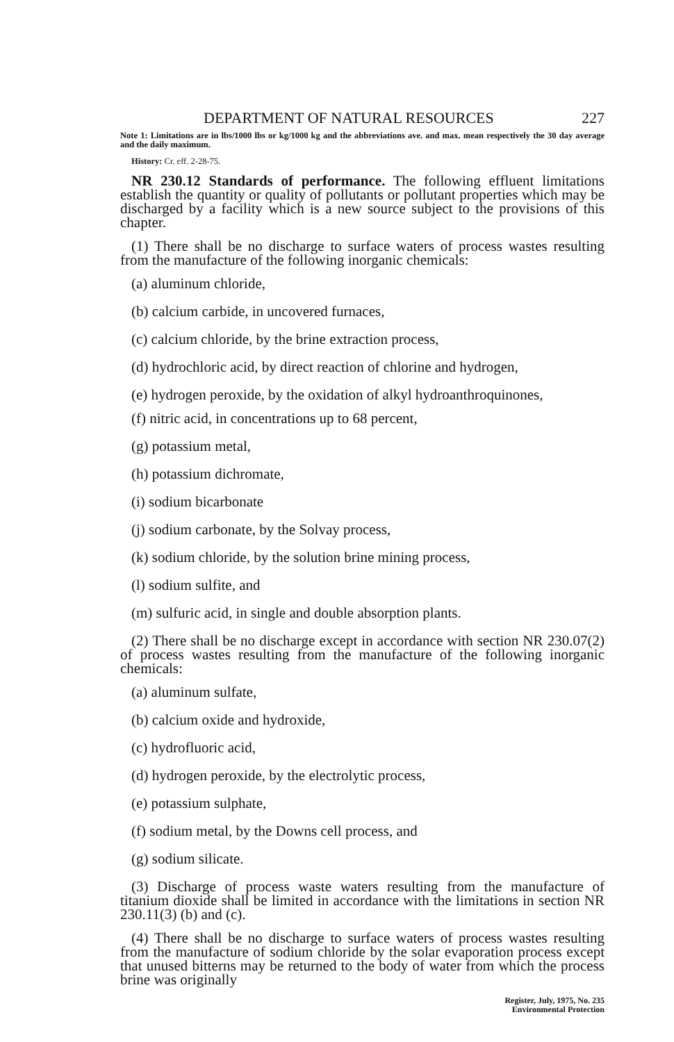DEPARTMENT OF NATURAL RESOURCES 227
Note 1: Limitations are in lbs/1000 lbs or kg/1000 kg and the abbreviations ave. and max. mean respectively the 30 day average and the daily maximum.
History: Cr. eff. 2-28-75.
NR 230.12 Standards of performance. The following effluent limitations establish the quantity or quality of pollutants or pollutant properties which may be discharged by a facility which is a new source subject to the provisions of this chapter.
(1) There shall be no discharge to surface waters of process wastes resulting from the manufacture of the following inorganic chemicals:
(a) aluminum chloride,
(b) calcium carbide, in uncovered furnaces,
(c) calcium chloride, by the brine extraction process,
(d) hydrochloric acid, by direct reaction of chlorine and hydrogen,
(e) hydrogen peroxide, by the oxidation of alkyl hydroanthroquinones,
(f) nitric acid, in concentrations up to 68 percent,
(g) potassium metal,
(h) potassium dichromate,
(i) sodium bicarbonate
(j) sodium carbonate, by the Solvay process,
(k) sodium chloride, by the solution brine mining process,
(l) sodium sulfite, and
(m) sulfuric acid, in single and double absorption plants.
(2) There shall be no discharge except in accordance with section NR 230.07(2) of process wastes resulting from the manufacture of the following inorganic chemicals:
(a) aluminum sulfate,
(b) calcium oxide and hydroxide,
(c) hydrofluoric acid,
(d) hydrogen peroxide, by the electrolytic process,
(e) potassium sulphate,
(f) sodium metal, by the Downs cell process, and
(g) sodium silicate.
(3) Discharge of process waste waters resulting from the manufacture of titanium dioxide shall be limited in accordance with the limitations in section NR 230.11(3) (b) and (c).
(4) There shall be no discharge to surface waters of process wastes resulting from the manufacture of sodium chloride by the solar evaporation process except that unused bitterns may be returned to the body of water from which the process brine was originally
Register, July, 1975, No. 235
Environmental Protection